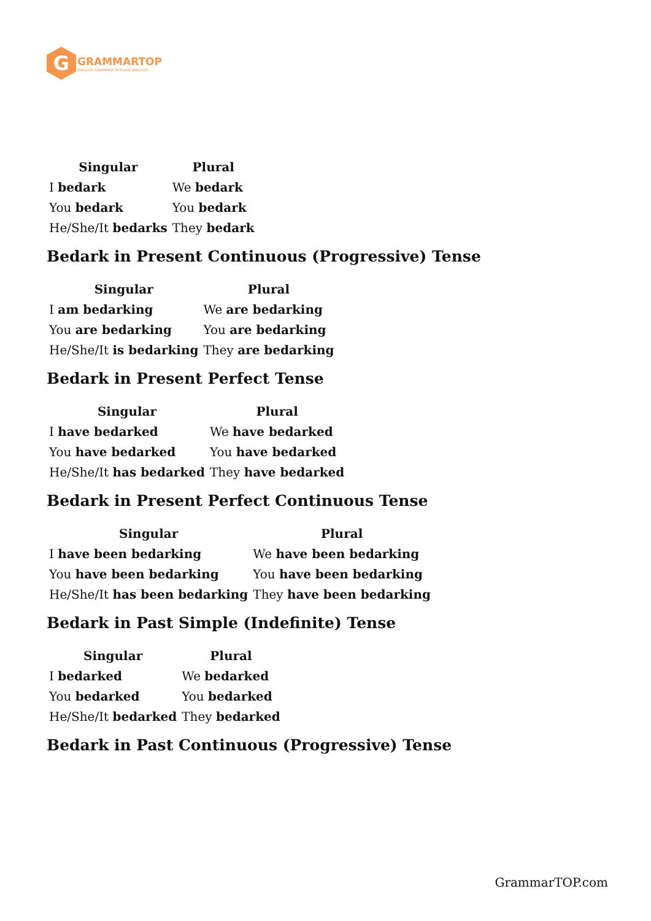G
GRAMMARTOP
ENGLISH GRAMMAR IN PLAIN ENGLISH
| Singular | Plural |
| --- | --- |
| I bedark | We bedark |
| You bedark | You bedark |
| He/She/It bedarks | They bedark |
Bedark in Present Continuous (Progressive) Tense
| Singular | Plural |
| --- | --- |
| I am bedarking | We are bedarking |
| You are bedarking | You are bedarking |
| He/She/It is bedarking | They are bedarking |
Bedark in Present Perfect Tense
| Singular | Plural |
| --- | --- |
| I have bedarked | We have bedarked |
| You have bedarked | You have bedarked |
| He/She/It has bedarked | They have bedarked |
Bedark in Present Perfect Continuous Tense
| Singular | Plural |
| --- | --- |
| I have been bedarking | We have been bedarking |
| You have been bedarking | You have been bedarking |
| He/She/It has been bedarking | They have been bedarking |
Bedark in Past Simple (Indefinite) Tense
| Singular | Plural |
| --- | --- |
| I bedarked | We bedarked |
| You bedarked | You bedarked |
| He/She/It bedarked | They bedarked |
Bedark in Past Continuous (Progressive) Tense
GrammarTOP.com